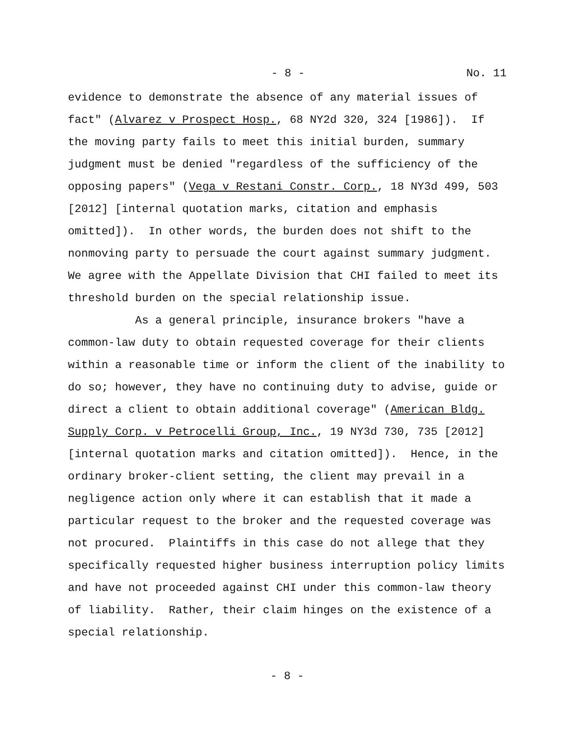- 8 - No. 11
evidence to demonstrate the absence of any material issues of fact" (Alvarez v Prospect Hosp., 68 NY2d 320, 324 [1986]). If the moving party fails to meet this initial burden, summary judgment must be denied "regardless of the sufficiency of the opposing papers" (Vega v Restani Constr. Corp., 18 NY3d 499, 503 [2012] [internal quotation marks, citation and emphasis omitted]). In other words, the burden does not shift to the nonmoving party to persuade the court against summary judgment. We agree with the Appellate Division that CHI failed to meet its threshold burden on the special relationship issue.
As a general principle, insurance brokers "have a common-law duty to obtain requested coverage for their clients within a reasonable time or inform the client of the inability to do so; however, they have no continuing duty to advise, guide or direct a client to obtain additional coverage" (American Bldg. Supply Corp. v Petrocelli Group, Inc., 19 NY3d 730, 735 [2012] [internal quotation marks and citation omitted]). Hence, in the ordinary broker-client setting, the client may prevail in a negligence action only where it can establish that it made a particular request to the broker and the requested coverage was not procured. Plaintiffs in this case do not allege that they specifically requested higher business interruption policy limits and have not proceeded against CHI under this common-law theory of liability. Rather, their claim hinges on the existence of a special relationship.
- 8 -